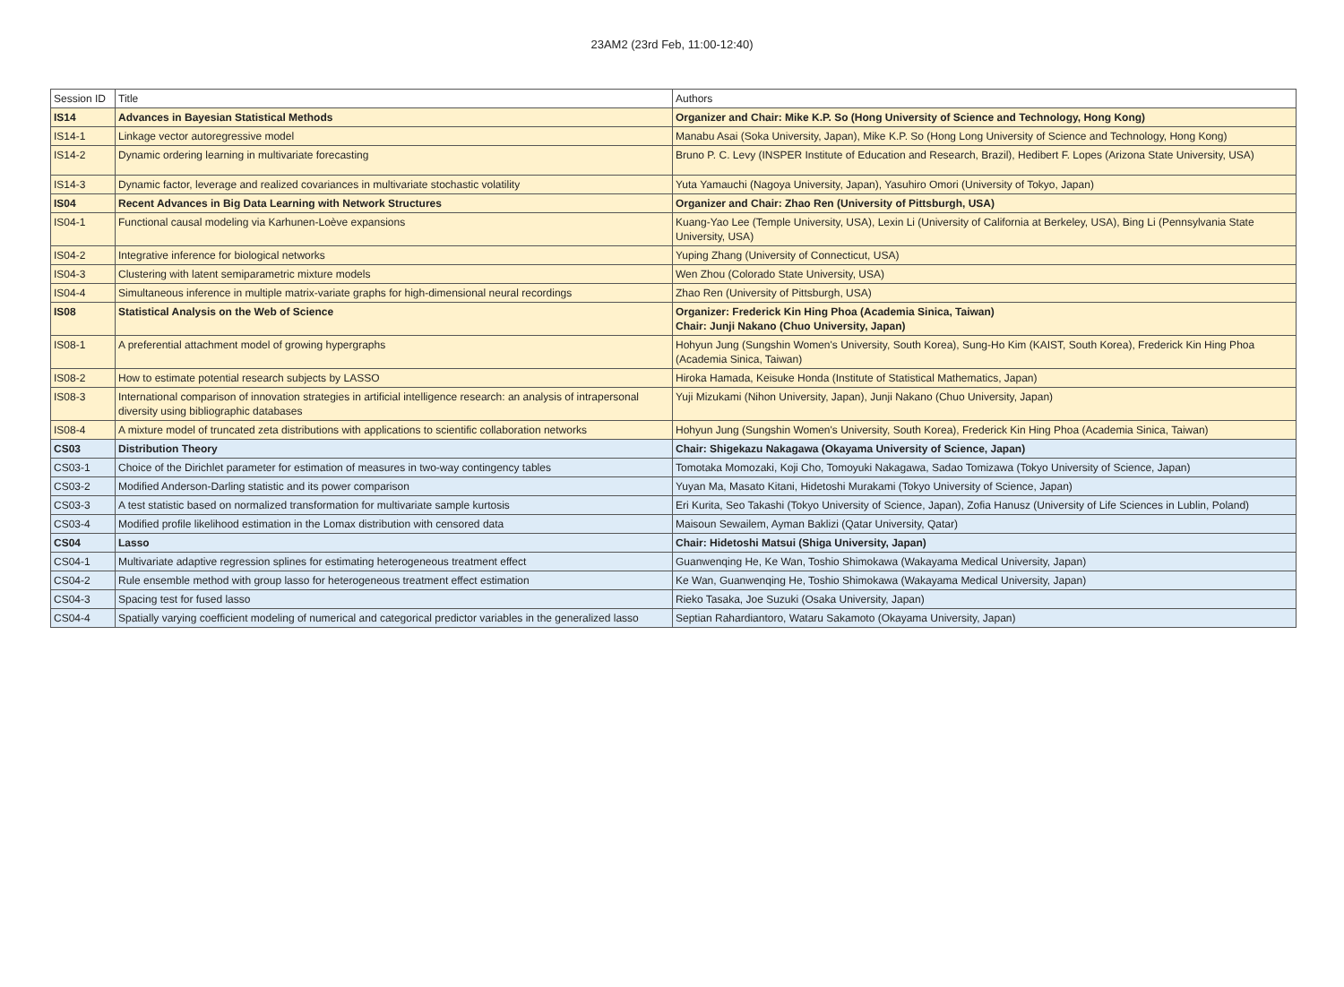23AM2 (23rd Feb, 11:00-12:40)
| Session ID | Title | Authors |
| IS14 | Advances in Bayesian Statistical Methods | Organizer and Chair: Mike K.P. So (Hong University of Science and Technology, Hong Kong) |
| IS14-1 | Linkage vector autoregressive model | Manabu Asai (Soka University, Japan), Mike K.P. So (Hong Long University of Science and Technology, Hong Kong) |
| IS14-2 | Dynamic ordering learning in multivariate forecasting | Bruno P. C. Levy (INSPER Institute of Education and Research, Brazil), Hedibert F. Lopes (Arizona State University, USA) |
| IS14-3 | Dynamic factor, leverage and realized covariances in multivariate stochastic volatility | Yuta Yamauchi (Nagoya University, Japan), Yasuhiro Omori (University of Tokyo, Japan) |
| IS04 | Recent Advances in Big Data Learning with Network Structures | Organizer and Chair: Zhao Ren (University of Pittsburgh, USA) |
| IS04-1 | Functional causal modeling via Karhunen-Loève expansions | Kuang-Yao Lee (Temple University, USA), Lexin Li (University of California at Berkeley, USA), Bing Li (Pennsylvania State University, USA) |
| IS04-2 | Integrative inference for biological networks | Yuping Zhang (University of Connecticut, USA) |
| IS04-3 | Clustering with latent semiparametric mixture models | Wen Zhou (Colorado State University, USA) |
| IS04-4 | Simultaneous inference in multiple matrix-variate graphs for high-dimensional neural recordings | Zhao Ren (University of Pittsburgh, USA) |
| IS08 | Statistical Analysis on the Web of Science | Organizer: Frederick Kin Hing Phoa (Academia Sinica, Taiwan) Chair: Junji Nakano (Chuo University, Japan) |
| IS08-1 | A preferential attachment model of growing hypergraphs | Hohyun Jung (Sungshin Women's University, South Korea), Sung-Ho Kim (KAIST, South Korea), Frederick Kin Hing Phoa (Academia Sinica, Taiwan) |
| IS08-2 | How to estimate potential research subjects by LASSO | Hiroka Hamada, Keisuke Honda (Institute of Statistical Mathematics, Japan) |
| IS08-3 | International comparison of innovation strategies in artificial intelligence research: an analysis of intrapersonal diversity using bibliographic databases | Yuji Mizukami (Nihon University, Japan), Junji Nakano (Chuo University, Japan) |
| IS08-4 | A mixture model of truncated zeta distributions with applications to scientific collaboration networks | Hohyun Jung (Sungshin Women's University, South Korea), Frederick Kin Hing Phoa (Academia Sinica, Taiwan) |
| CS03 | Distribution Theory | Chair: Shigekazu Nakagawa (Okayama University of Science, Japan) |
| CS03-1 | Choice of the Dirichlet parameter for estimation of measures in two-way contingency tables | Tomotaka Momozaki, Koji Cho, Tomoyuki Nakagawa, Sadao Tomizawa (Tokyo University of Science, Japan) |
| CS03-2 | Modified Anderson-Darling statistic and its power comparison | Yuyan Ma, Masato Kitani, Hidetoshi Murakami (Tokyo University of Science, Japan) |
| CS03-3 | A test statistic based on normalized transformation for multivariate sample kurtosis | Eri Kurita, Seo Takashi (Tokyo University of Science, Japan), Zofia Hanusz (University of Life Sciences in Lublin, Poland) |
| CS03-4 | Modified profile likelihood estimation in the Lomax distribution with censored data | Maisoun Sewailem, Ayman Baklizi (Qatar University, Qatar) |
| CS04 | Lasso | Chair: Hidetoshi Matsui (Shiga University, Japan) |
| CS04-1 | Multivariate adaptive regression splines for estimating heterogeneous treatment effect | Guanwenqing He, Ke Wan, Toshio Shimokawa (Wakayama Medical University, Japan) |
| CS04-2 | Rule ensemble method with group lasso for heterogeneous treatment effect estimation | Ke Wan, Guanwenqing He, Toshio Shimokawa (Wakayama Medical University, Japan) |
| CS04-3 | Spacing test for fused lasso | Rieko Tasaka, Joe Suzuki (Osaka University, Japan) |
| CS04-4 | Spatially varying coefficient modeling of numerical and categorical predictor variables in the generalized lasso | Septian Rahardiantoro, Wataru Sakamoto (Okayama University, Japan) |